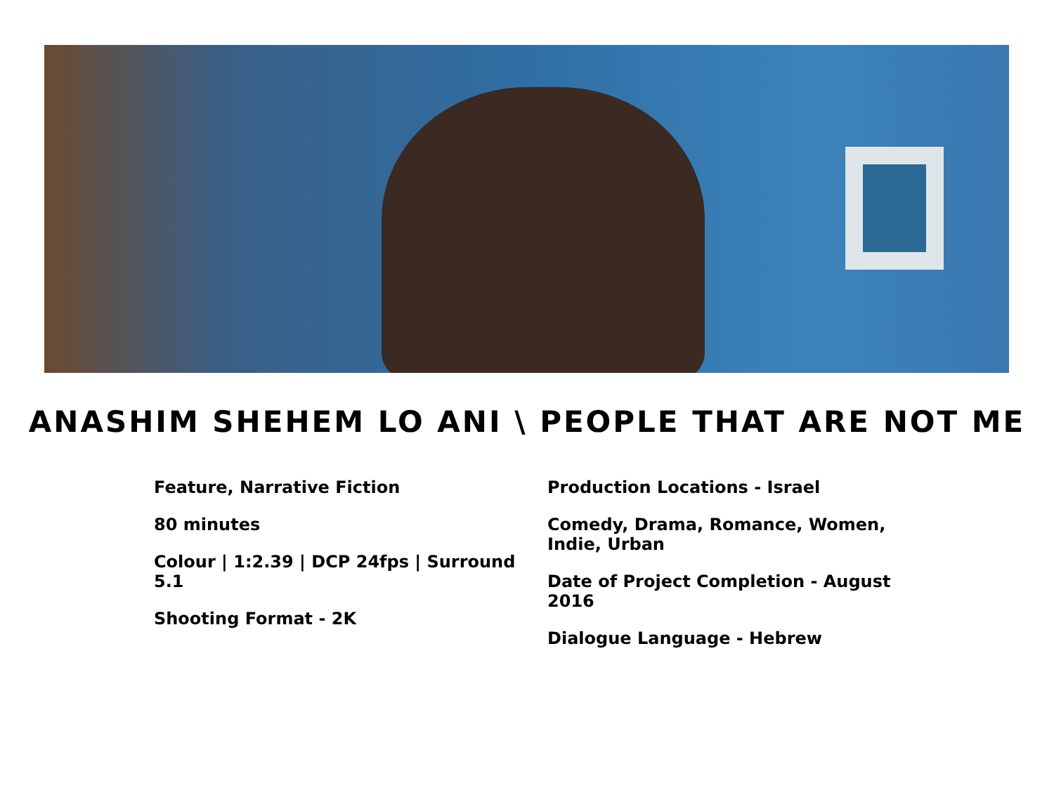ANASHIM SHEHEM LO ANI \ PEOPLE THAT ARE NOT ME
Feature, Narrative Fiction
80 minutes
Colour | 1:2.39 | DCP 24fps | Surround 5.1
Shooting Format - 2K
Production Locations - Israel
Comedy, Drama, Romance, Women, Indie, Urban
Date of Project Completion - August 2016
Dialogue Language - Hebrew